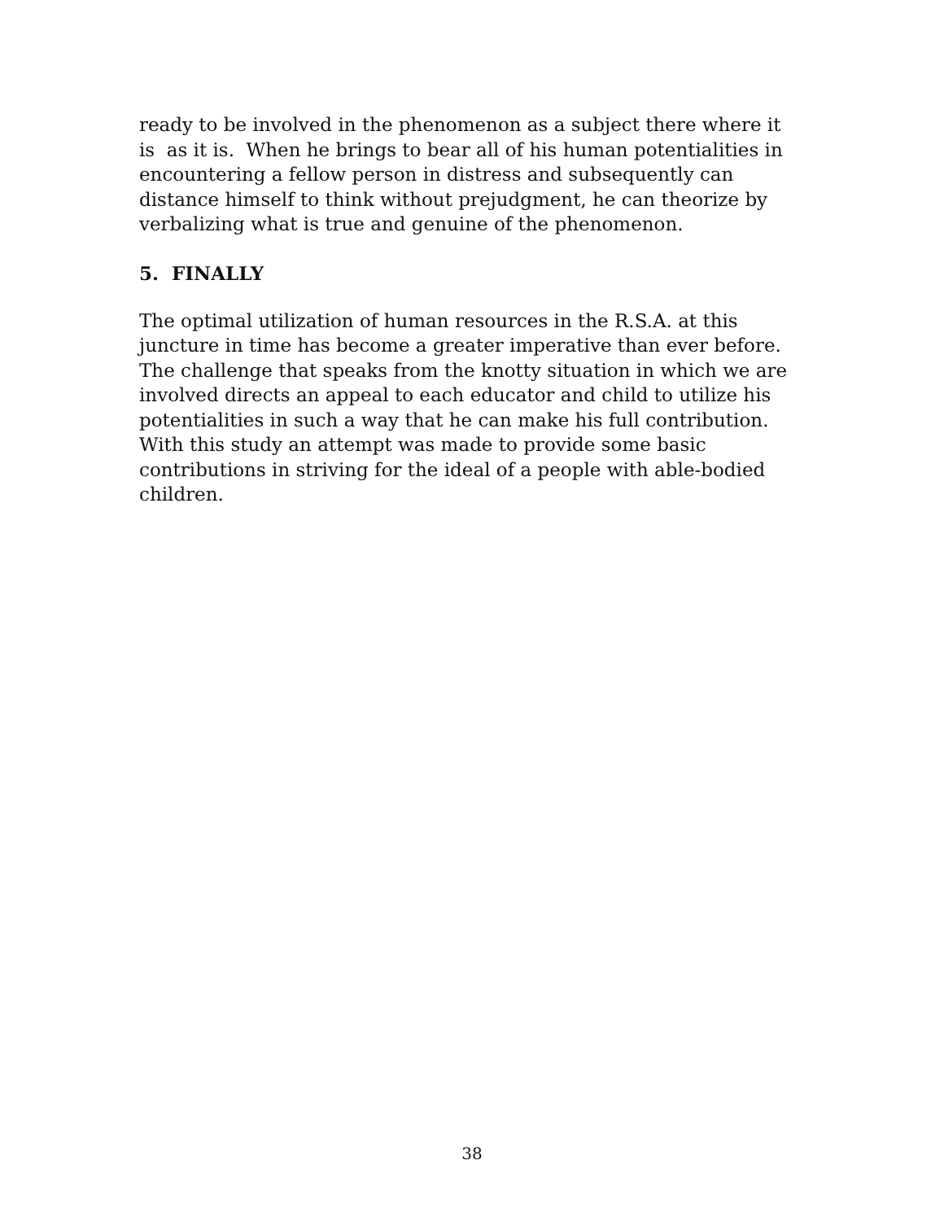ready to be involved in the phenomenon as a subject there where it
is as it is. When he brings to bear all of his human potentialities in
encountering a fellow person in distress and subsequently can
distance himself to think without prejudgment, he can theorize by
verbalizing what is true and genuine of the phenomenon.
5. FINALLY
The optimal utilization of human resources in the R.S.A. at this
juncture in time has become a greater imperative than ever before.
The challenge that speaks from the knotty situation in which we are
involved directs an appeal to each educator and child to utilize his
potentialities in such a way that he can make his full contribution.
With this study an attempt was made to provide some basic
contributions in striving for the ideal of a people with able-bodied
children.
38